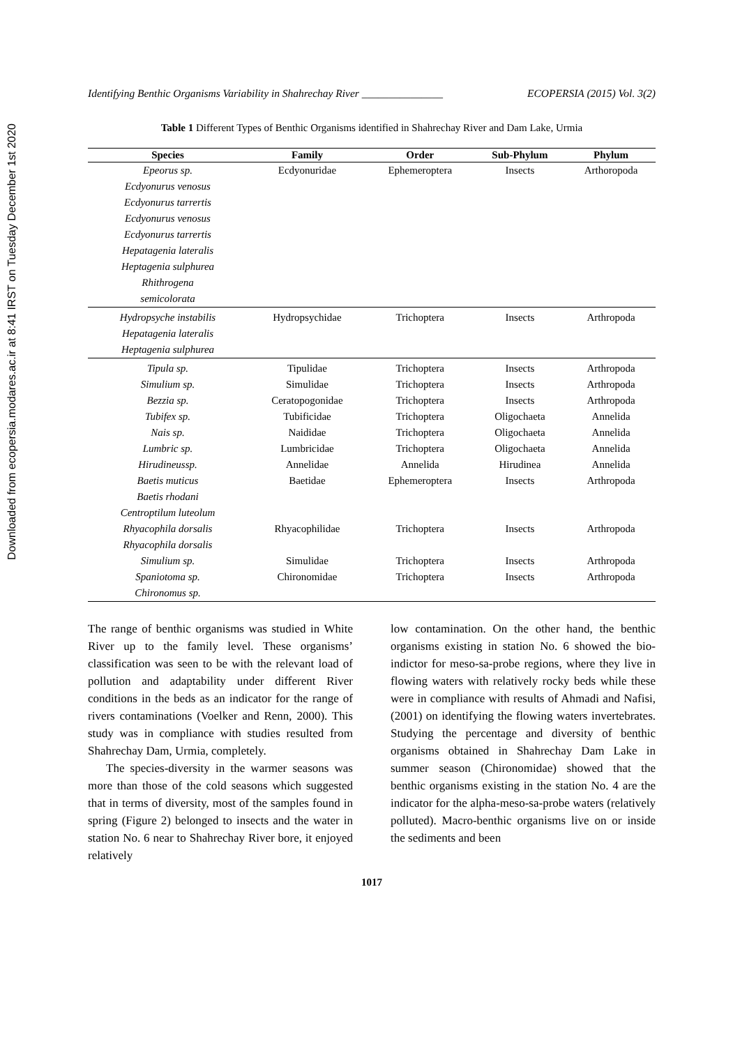Downloaded from ecopersia.modares.ac.ir at 8:41 IRST on Tuesday December 1st 2020
Identifying Benthic Organisms Variability in Shahrechay River _______________ ECOPERSIA (2015) Vol. 3(2)
Table 1 Different Types of Benthic Organisms identified in Shahrechay River and Dam Lake, Urmia
| Species | Family | Order | Sub-Phylum | Phylum |
| --- | --- | --- | --- | --- |
| Epeorus sp. Ecdyonurus venosus Ecdyonurus tarrertis Ecdyonurus venosus Ecdyonurus tarrertis Hepatagenia lateralis Heptagenia sulphurea Rhithrogena semicolorata | Ecdyonuridae | Ephemeroptera | Insects | Arthoropoda |
| Hydropsyche instabilis Hepatagenia lateralis Heptagenia sulphurea | Hydropsychidae | Trichoptera | Insects | Arthropoda |
| Tipula sp. | Tipulidae | Trichoptera | Insects | Arthropoda |
| Simulium sp. | Simulidae | Trichoptera | Insects | Arthropoda |
| Bezzia sp. | Ceratopogonidae | Trichoptera | Insects | Arthropoda |
| Tubifex sp. | Tubificidae | Trichoptera | Oligochaeta | Annelida |
| Nais sp. | Naididae | Trichoptera | Oligochaeta | Annelida |
| Lumbric sp. | Lumbricidae | Trichoptera | Oligochaeta | Annelida |
| Hirudineussp. | Annelidae | Annelida | Hirudinea | Annelida |
| Baetis muticus Baetis rhodani Centroptilum luteolum | Baetidae | Ephemeroptera | Insects | Arthropoda |
| Rhyacophila dorsalis Rhyacophila dorsalis | Rhyacophilidae | Trichoptera | Insects | Arthropoda |
| Simulium sp. | Simulidae | Trichoptera | Insects | Arthropoda |
| Spaniotoma sp. Chironomus sp. | Chironomidae | Trichoptera | Insects | Arthropoda |
The range of benthic organisms was studied in White River up to the family level. These organisms’ classification was seen to be with the relevant load of pollution and adaptability under different River conditions in the beds as an indicator for the range of rivers contaminations (Voelker and Renn, 2000). This study was in compliance with studies resulted from Shahrechay Dam, Urmia, completely.
The species-diversity in the warmer seasons was more than those of the cold seasons which suggested that in terms of diversity, most of the samples found in spring (Figure 2) belonged to insects and the water in station No. 6 near to Shahrechay River bore, it enjoyed relatively
low contamination. On the other hand, the benthic organisms existing in station No. 6 showed the bio-indictor for meso-sa-probe regions, where they live in flowing waters with relatively rocky beds while these were in compliance with results of Ahmadi and Nafisi, (2001) on identifying the flowing waters invertebrates. Studying the percentage and diversity of benthic organisms obtained in Shahrechay Dam Lake in summer season (Chironomidae) showed that the benthic organisms existing in the station No. 4 are the indicator for the alpha-meso-sa-probe waters (relatively polluted). Macro-benthic organisms live on or inside the sediments and been
1017